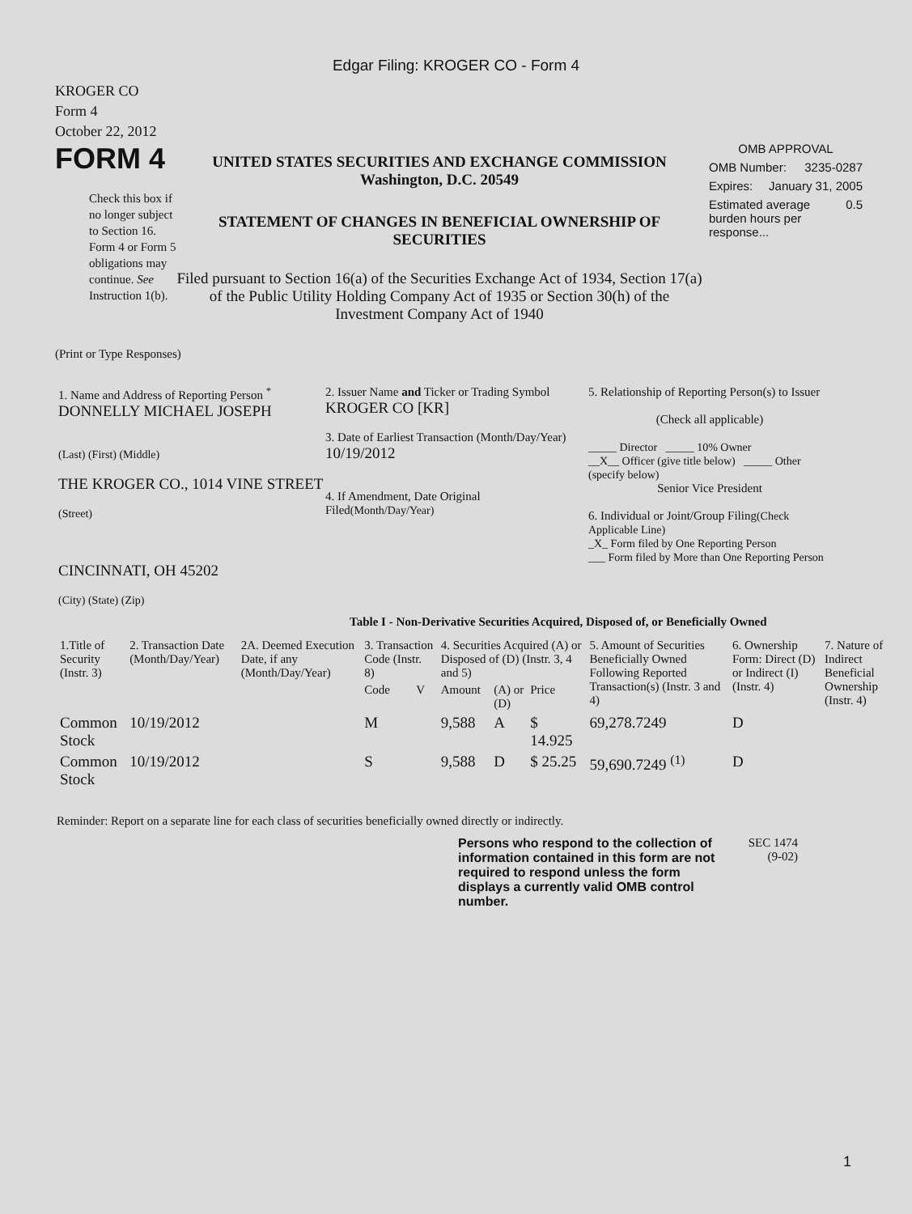Edgar Filing: KROGER CO - Form 4
KROGER CO
Form 4
October 22, 2012
FORM 4
Check this box if no longer subject to Section 16. Form 4 or Form 5 obligations may continue. See Instruction 1(b).
UNITED STATES SECURITIES AND EXCHANGE COMMISSION
Washington, D.C. 20549
STATEMENT OF CHANGES IN BENEFICIAL OWNERSHIP OF SECURITIES
Filed pursuant to Section 16(a) of the Securities Exchange Act of 1934, Section 17(a) of the Public Utility Holding Company Act of 1935 or Section 30(h) of the Investment Company Act of 1940
OMB APPROVAL
OMB Number: 3235-0287
Expires: January 31, 2005
Estimated average burden hours per response... 0.5
(Print or Type Responses)
1. Name and Address of Reporting Person <sup>*</sup>
DONNELLY MICHAEL JOSEPH
(Last) (First) (Middle)
THE KROGER CO., 1014 VINE STREET
(Street)
CINCINNATI, OH 45202
(City) (State) (Zip)
2. Issuer Name and Ticker or Trading Symbol
KROGER CO [KR]
3. Date of Earliest Transaction (Month/Day/Year)
10/19/2012
4. If Amendment, Date Original Filed(Month/Day/Year)
5. Relationship of Reporting Person(s) to Issuer
(Check all applicable)
_____ Director _____ 10% Owner
__X__ Officer (give title below) _____ Other (specify below)
Senior Vice President
6. Individual or Joint/Group Filing(Check Applicable Line)
_X_ Form filed by One Reporting Person
___ Form filed by More than One Reporting Person
Table I - Non-Derivative Securities Acquired, Disposed of, or Beneficially Owned
| 1.Title of Security (Instr. 3) | 2. Transaction Date (Month/Day/Year) | 2A. Deemed Execution Date, if any (Month/Day/Year) | 3. Transaction Code (Instr. 8) | | 4. Securities Acquired (A) or Disposed of (D) (Instr. 3, 4 and 5) | | | 5. Amount of Securities Beneficially Owned Following Reported Transaction(s) (Instr. 3 and 4) | 6. Ownership Form: Direct (D) or Indirect (I) (Instr. 4) | 7. Nature of Indirect Beneficial Ownership (Instr. 4) |
| --- | --- | --- | --- | --- | --- | --- | --- | --- | --- | --- |
| | | | Code | V | Amount | (A) or (D) | Price | | | |
| Common Stock | 10/19/2012 | | M | | 9,588 | A | $ 14.925 | 69,278.7249 | D | |
| Common Stock | 10/19/2012 | | S | | 9,588 | D | $ 25.25 | 59,690.7249 <sup>(1)</sup> | D | |
Reminder: Report on a separate line for each class of securities beneficially owned directly or indirectly.
Persons who respond to the collection of information contained in this form are not required to respond unless the form displays a currently valid OMB control number.
SEC 1474 (9-02)
1